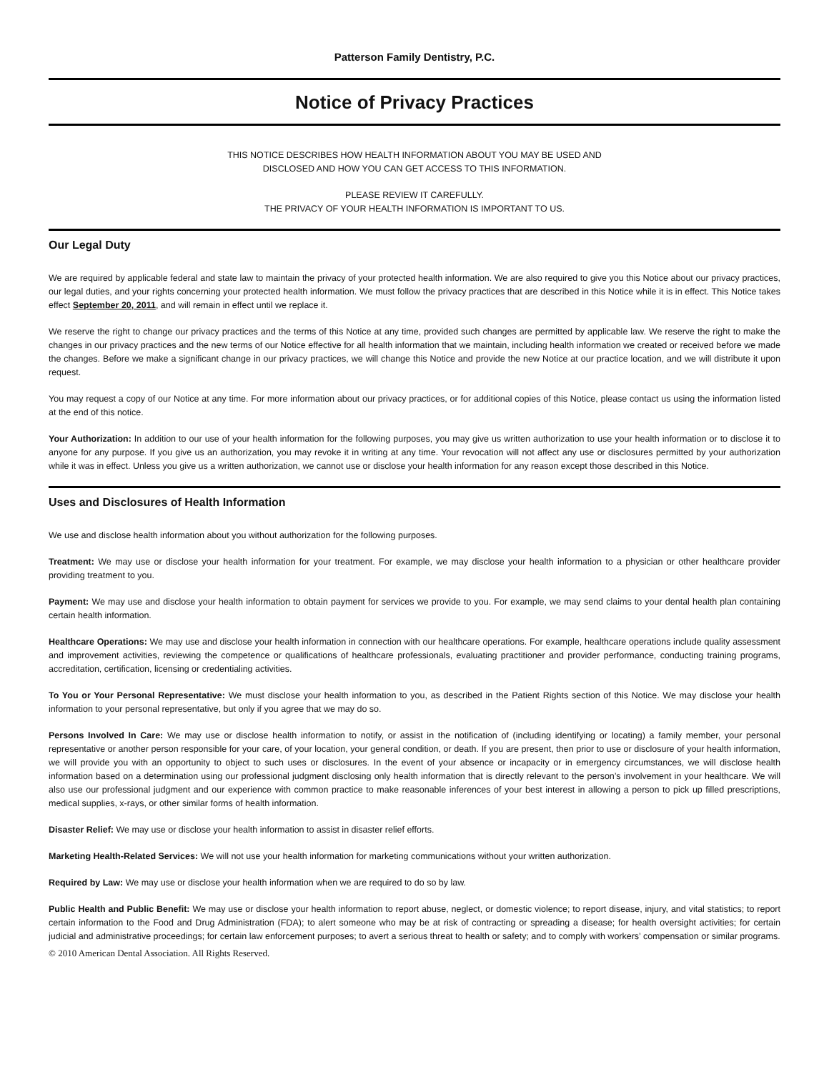Patterson Family Dentistry, P.C.
Notice of Privacy Practices
THIS NOTICE DESCRIBES HOW HEALTH INFORMATION ABOUT YOU MAY BE USED AND
DISCLOSED AND HOW YOU CAN GET ACCESS TO THIS INFORMATION.
PLEASE REVIEW IT CAREFULLY.
THE PRIVACY OF YOUR HEALTH INFORMATION IS IMPORTANT TO US.
Our Legal Duty
We are required by applicable federal and state law to maintain the privacy of your protected health information. We are also required to give you this Notice about our privacy practices, our legal duties, and your rights concerning your protected health information. We must follow the privacy practices that are described in this Notice while it is in effect. This Notice takes effect September 20, 2011, and will remain in effect until we replace it.
We reserve the right to change our privacy practices and the terms of this Notice at any time, provided such changes are permitted by applicable law. We reserve the right to make the changes in our privacy practices and the new terms of our Notice effective for all health information that we maintain, including health information we created or received before we made the changes. Before we make a significant change in our privacy practices, we will change this Notice and provide the new Notice at our practice location, and we will distribute it upon request.
You may request a copy of our Notice at any time. For more information about our privacy practices, or for additional copies of this Notice, please contact us using the information listed at the end of this notice.
Your Authorization: In addition to our use of your health information for the following purposes, you may give us written authorization to use your health information or to disclose it to anyone for any purpose. If you give us an authorization, you may revoke it in writing at any time. Your revocation will not affect any use or disclosures permitted by your authorization while it was in effect. Unless you give us a written authorization, we cannot use or disclose your health information for any reason except those described in this Notice.
Uses and Disclosures of Health Information
We use and disclose health information about you without authorization for the following purposes.
Treatment: We may use or disclose your health information for your treatment. For example, we may disclose your health information to a physician or other healthcare provider providing treatment to you.
Payment: We may use and disclose your health information to obtain payment for services we provide to you. For example, we may send claims to your dental health plan containing certain health information.
Healthcare Operations: We may use and disclose your health information in connection with our healthcare operations. For example, healthcare operations include quality assessment and improvement activities, reviewing the competence or qualifications of healthcare professionals, evaluating practitioner and provider performance, conducting training programs, accreditation, certification, licensing or credentialing activities.
To You or Your Personal Representative: We must disclose your health information to you, as described in the Patient Rights section of this Notice. We may disclose your health information to your personal representative, but only if you agree that we may do so.
Persons Involved In Care: We may use or disclose health information to notify, or assist in the notification of (including identifying or locating) a family member, your personal representative or another person responsible for your care, of your location, your general condition, or death. If you are present, then prior to use or disclosure of your health information, we will provide you with an opportunity to object to such uses or disclosures. In the event of your absence or incapacity or in emergency circumstances, we will disclose health information based on a determination using our professional judgment disclosing only health information that is directly relevant to the person’s involvement in your healthcare. We will also use our professional judgment and our experience with common practice to make reasonable inferences of your best interest in allowing a person to pick up filled prescriptions, medical supplies, x-rays, or other similar forms of health information.
Disaster Relief: We may use or disclose your health information to assist in disaster relief efforts.
Marketing Health-Related Services: We will not use your health information for marketing communications without your written authorization.
Required by Law: We may use or disclose your health information when we are required to do so by law.
Public Health and Public Benefit: We may use or disclose your health information to report abuse, neglect, or domestic violence; to report disease, injury, and vital statistics; to report certain information to the Food and Drug Administration (FDA); to alert someone who may be at risk of contracting or spreading a disease; for health oversight activities; for certain judicial and administrative proceedings; for certain law enforcement purposes; to avert a serious threat to health or safety; and to comply with workers’ compensation or similar programs.
© 2010 American Dental Association. All Rights Reserved.